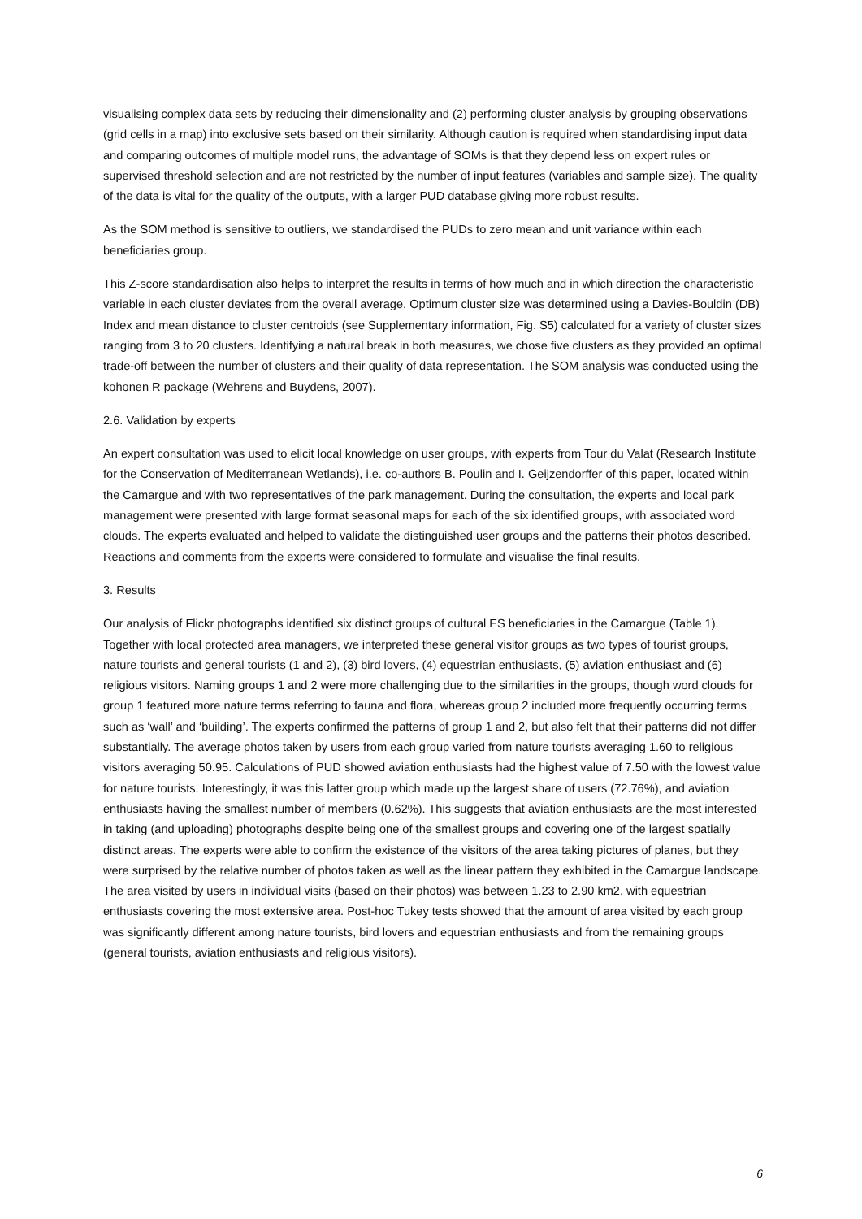visualising complex data sets by reducing their dimensionality and (2) performing cluster analysis by grouping observations (grid cells in a map) into exclusive sets based on their similarity. Although caution is required when standardising input data and comparing outcomes of multiple model runs, the advantage of SOMs is that they depend less on expert rules or supervised threshold selection and are not restricted by the number of input features (variables and sample size). The quality of the data is vital for the quality of the outputs, with a larger PUD database giving more robust results.
As the SOM method is sensitive to outliers, we standardised the PUDs to zero mean and unit variance within each beneficiaries group.
This Z-score standardisation also helps to interpret the results in terms of how much and in which direction the characteristic variable in each cluster deviates from the overall average. Optimum cluster size was determined using a Davies-Bouldin (DB) Index and mean distance to cluster centroids (see Supplementary information, Fig. S5) calculated for a variety of cluster sizes ranging from 3 to 20 clusters. Identifying a natural break in both measures, we chose five clusters as they provided an optimal trade-off between the number of clusters and their quality of data representation. The SOM analysis was conducted using the kohonen R package (Wehrens and Buydens, 2007).
2.6. Validation by experts
An expert consultation was used to elicit local knowledge on user groups, with experts from Tour du Valat (Research Institute for the Conservation of Mediterranean Wetlands), i.e. co-authors B. Poulin and I. Geijzendorffer of this paper, located within the Camargue and with two representatives of the park management. During the consultation, the experts and local park management were presented with large format seasonal maps for each of the six identified groups, with associated word clouds. The experts evaluated and helped to validate the distinguished user groups and the patterns their photos described. Reactions and comments from the experts were considered to formulate and visualise the final results.
3. Results
Our analysis of Flickr photographs identified six distinct groups of cultural ES beneficiaries in the Camargue (Table 1). Together with local protected area managers, we interpreted these general visitor groups as two types of tourist groups, nature tourists and general tourists (1 and 2), (3) bird lovers, (4) equestrian enthusiasts, (5) aviation enthusiast and (6) religious visitors. Naming groups 1 and 2 were more challenging due to the similarities in the groups, though word clouds for group 1 featured more nature terms referring to fauna and flora, whereas group 2 included more frequently occurring terms such as ‘wall’ and ‘building’. The experts confirmed the patterns of group 1 and 2, but also felt that their patterns did not differ substantially. The average photos taken by users from each group varied from nature tourists averaging 1.60 to religious visitors averaging 50.95. Calculations of PUD showed aviation enthusiasts had the highest value of 7.50 with the lowest value for nature tourists. Interestingly, it was this latter group which made up the largest share of users (72.76%), and aviation enthusiasts having the smallest number of members (0.62%). This suggests that aviation enthusiasts are the most interested in taking (and uploading) photographs despite being one of the smallest groups and covering one of the largest spatially distinct areas. The experts were able to confirm the existence of the visitors of the area taking pictures of planes, but they were surprised by the relative number of photos taken as well as the linear pattern they exhibited in the Camargue landscape. The area visited by users in individual visits (based on their photos) was between 1.23 to 2.90 km2, with equestrian enthusiasts covering the most extensive area. Post-hoc Tukey tests showed that the amount of area visited by each group was significantly different among nature tourists, bird lovers and equestrian enthusiasts and from the remaining groups (general tourists, aviation enthusiasts and religious visitors).
6